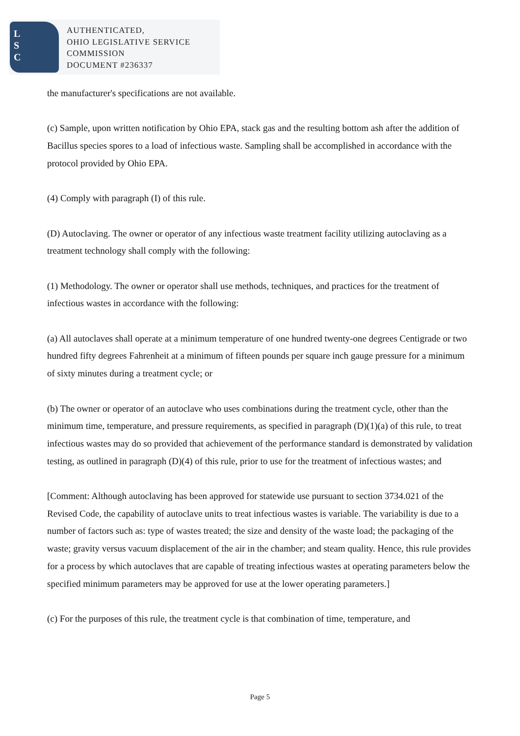L
S
C
AUTHENTICATED,
OHIO LEGISLATIVE SERVICE
COMMISSION
DOCUMENT #236337
the manufacturer's specifications are not available.
(c) Sample, upon written notification by Ohio EPA, stack gas and the resulting bottom ash after the addition of Bacillus species spores to a load of infectious waste. Sampling shall be accomplished in accordance with the protocol provided by Ohio EPA.
(4) Comply with paragraph (I) of this rule.
(D) Autoclaving. The owner or operator of any infectious waste treatment facility utilizing autoclaving as a treatment technology shall comply with the following:
(1) Methodology. The owner or operator shall use methods, techniques, and practices for the treatment of infectious wastes in accordance with the following:
(a) All autoclaves shall operate at a minimum temperature of one hundred twenty-one degrees Centigrade or two hundred fifty degrees Fahrenheit at a minimum of fifteen pounds per square inch gauge pressure for a minimum of sixty minutes during a treatment cycle; or
(b) The owner or operator of an autoclave who uses combinations during the treatment cycle, other than the minimum time, temperature, and pressure requirements, as specified in paragraph (D)(1)(a) of this rule, to treat infectious wastes may do so provided that achievement of the performance standard is demonstrated by validation testing, as outlined in paragraph (D)(4) of this rule, prior to use for the treatment of infectious wastes; and
[Comment: Although autoclaving has been approved for statewide use pursuant to section 3734.021 of the Revised Code, the capability of autoclave units to treat infectious wastes is variable. The variability is due to a number of factors such as: type of wastes treated; the size and density of the waste load; the packaging of the waste; gravity versus vacuum displacement of the air in the chamber; and steam quality. Hence, this rule provides for a process by which autoclaves that are capable of treating infectious wastes at operating parameters below the specified minimum parameters may be approved for use at the lower operating parameters.]
(c) For the purposes of this rule, the treatment cycle is that combination of time, temperature, and
Page 5